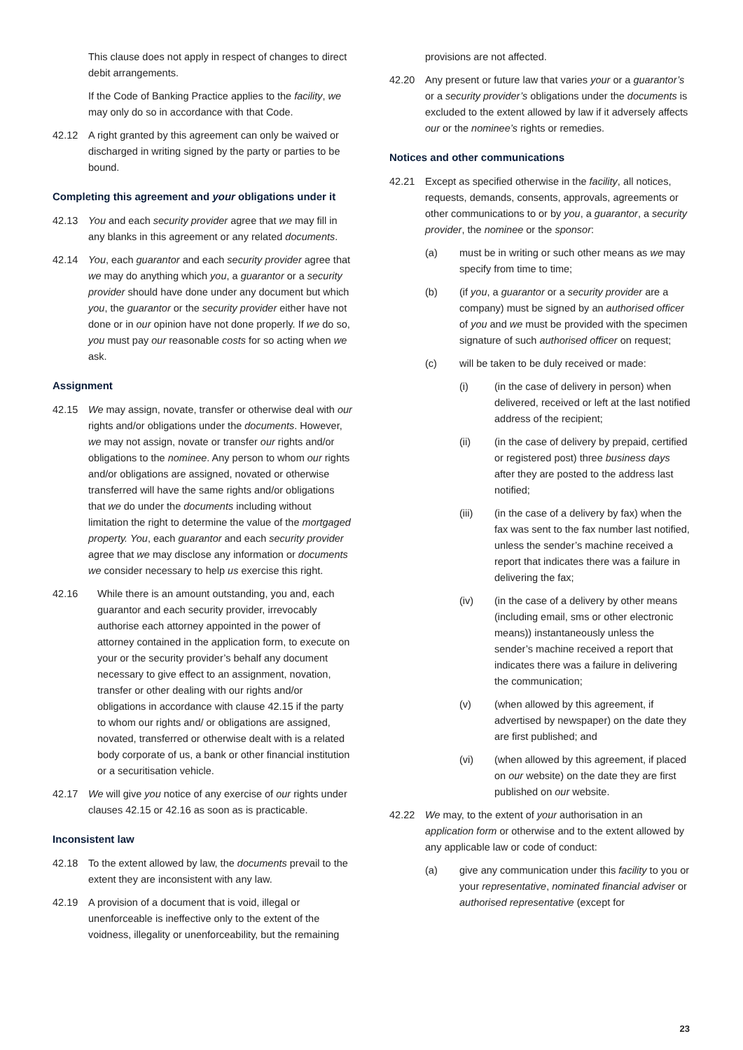This clause does not apply in respect of changes to direct debit arrangements.
If the Code of Banking Practice applies to the facility, we may only do so in accordance with that Code.
42.12 A right granted by this agreement can only be waived or discharged in writing signed by the party or parties to be bound.
Completing this agreement and your obligations under it
42.13 You and each security provider agree that we may fill in any blanks in this agreement or any related documents.
42.14 You, each guarantor and each security provider agree that we may do anything which you, a guarantor or a security provider should have done under any document but which you, the guarantor or the security provider either have not done or in our opinion have not done properly. If we do so, you must pay our reasonable costs for so acting when we ask.
Assignment
42.15 We may assign, novate, transfer or otherwise deal with our rights and/or obligations under the documents. However, we may not assign, novate or transfer our rights and/or obligations to the nominee. Any person to whom our rights and/or obligations are assigned, novated or otherwise transferred will have the same rights and/or obligations that we do under the documents including without limitation the right to determine the value of the mortgaged property. You, each guarantor and each security provider agree that we may disclose any information or documents we consider necessary to help us exercise this right.
42.16 While there is an amount outstanding, you and, each guarantor and each security provider, irrevocably authorise each attorney appointed in the power of attorney contained in the application form, to execute on your or the security provider’s behalf any document necessary to give effect to an assignment, novation, transfer or other dealing with our rights and/or obligations in accordance with clause 42.15 if the party to whom our rights and/ or obligations are assigned, novated, transferred or otherwise dealt with is a related body corporate of us, a bank or other financial institution or a securitisation vehicle.
42.17 We will give you notice of any exercise of our rights under clauses 42.15 or 42.16 as soon as is practicable.
Inconsistent law
42.18 To the extent allowed by law, the documents prevail to the extent they are inconsistent with any law.
42.19 A provision of a document that is void, illegal or unenforceable is ineffective only to the extent of the voidness, illegality or unenforceability, but the remaining
provisions are not affected.
42.20 Any present or future law that varies your or a guarantor’s or a security provider’s obligations under the documents is excluded to the extent allowed by law if it adversely affects our or the nominee’s rights or remedies.
Notices and other communications
42.21 Except as specified otherwise in the facility, all notices, requests, demands, consents, approvals, agreements or other communications to or by you, a guarantor, a security provider, the nominee or the sponsor:
(a) must be in writing or such other means as we may specify from time to time;
(b) (if you, a guarantor or a security provider are a company) must be signed by an authorised officer of you and we must be provided with the specimen signature of such authorised officer on request;
(c) will be taken to be duly received or made:
(i) (in the case of delivery in person) when delivered, received or left at the last notified address of the recipient;
(ii) (in the case of delivery by prepaid, certified or registered post) three business days after they are posted to the address last notified;
(iii) (in the case of a delivery by fax) when the fax was sent to the fax number last notified, unless the sender’s machine received a report that indicates there was a failure in delivering the fax;
(iv) (in the case of a delivery by other means (including email, sms or other electronic means)) instantaneously unless the sender’s machine received a report that indicates there was a failure in delivering the communication;
(v) (when allowed by this agreement, if advertised by newspaper) on the date they are first published; and
(vi) (when allowed by this agreement, if placed on our website) on the date they are first published on our website.
42.22 We may, to the extent of your authorisation in an application form or otherwise and to the extent allowed by any applicable law or code of conduct:
(a) give any communication under this facility to you or your representative, nominated financial adviser or authorised representative (except for
23